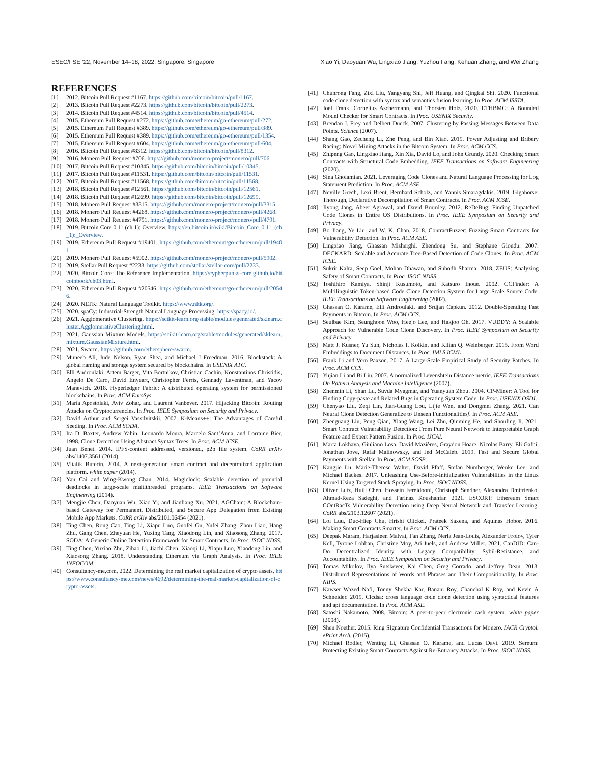ESEC/FSE ’22, November 14–18, 2022, Singapore, Singapore Xiao Yi, Daoyuan Wu, Lingxiao Jiang, Yuzhou Fang, Kehuan Zhang, and Wei Zhang
REFERENCES
[1] 2012. Bitcoin Pull Request #1167. https://github.com/bitcoin/bitcoin/pull/1167.
[2] 2013. Bitcoin Pull Request #2273. https://github.com/bitcoin/bitcoin/pull/2273.
[3] 2014. Bitcoin Pull Request #4514. https://github.com/bitcoin/bitcoin/pull/4514.
[4] 2015. Ethereum Pull Request #272. https://github.com/ethereum/go-ethereum/pull/272.
[5] 2015. Ethereum Pull Request #389. https://github.com/ethereum/go-ethereum/pull/389.
[6] 2015. Ethereum Pull Request #389. https://github.com/ethereum/go-ethereum/pull/1354.
[7] 2015. Ethereum Pull Request #604. https://github.com/ethereum/go-ethereum/pull/604.
[8] 2016. Bitcoin Pull Request #8312. https://github.com/bitcoin/bitcoin/pull/8312.
[9] 2016. Monero Pull Request #706. https://github.com/monero-project/monero/pull/706.
[10] 2017. Bitcoin Pull Request #10345. https://github.com/bitcoin/bitcoin/pull/10345.
[11] 2017. Bitcoin Pull Request #11531. https://github.com/bitcoin/bitcoin/pull/11531.
[12] 2017. Bitcoin Pull Request #11568. https://github.com/bitcoin/bitcoin/pull/11568.
[13] 2018. Bitcoin Pull Request #12561. https://github.com/bitcoin/bitcoin/pull/12561.
[14] 2018. Bitcoin Pull Request #12699. https://github.com/bitcoin/bitcoin/pull/12699.
[15] 2018. Monero Pull Request #3315. https://github.com/monero-project/monero/pull/3315.
[16] 2018. Monero Pull Request #4268. https://github.com/monero-project/monero/pull/4268.
[17] 2018. Monero Pull Request #4791. https://github.com/monero-project/monero/pull/4791.
[18] 2019. Bitcoin Core 0.11 (ch 1): Overview. https://en.bitcoin.it/wiki/Bitcoin_Core_0.11_(ch_1):_Overview.
[19] 2019. Ethereum Pull Request #19401. https://github.com/ethereum/go-ethereum/pull/19401.
[20] 2019. Monero Pull Request #5902. https://github.com/monero-project/monero/pull/5902.
[21] 2019. Stellar Pull Request #2233. https://github.com/stellar/stellar-core/pull/2233.
[22] 2020. Bitcoin Core: The Reference Implementation. https://cypherpunks-core.github.io/bitcoinbook/ch03.html.
[23] 2020. Ethereum Pull Request #20546. https://github.com/ethereum/go-ethereum/pull/20546.
[24] 2020. NLTK: Natural Language Toolkit. https://www.nltk.org/.
[25] 2020. spaCy: Industrial-Strength Natural Language Processing. https://spacy.io/.
[26] 2021. Agglomerative Clustering. https://scikit-learn.org/stable/modules/generated/sklearn.cluster.AgglomerativeClustering.html.
[27] 2021. Gaussian Mixture Models. https://scikit-learn.org/stable/modules/generated/sklearn.mixture.GaussianMixture.html.
[28] 2021. Swarm. https://github.com/ethersphere/swarm.
[29] Muneeb Ali, Jude Nelson, Ryan Shea, and Michael J Freedman. 2016. Blockstack: A global naming and storage system secured by blockchains. In USENIX ATC.
[30] Elli Androulaki, Artem Barger, Vita Bortnikov, Christian Cachin, Konstantinos Christidis, Angelo De Caro, David Enyeart, Christopher Ferris, Gennady Laventman, and Yacov Manevich. 2018. Hyperledger Fabric: A distributed operating system for permissioned blockchains. In Proc. ACM EuroSys.
[31] Maria Apostolaki, Aviv Zohar, and Laurent Vanbever. 2017. Hijacking Bitcoin: Routing Attacks on Cryptocurrencies. In Proc. IEEE Symposium on Security and Privacy.
[32] David Arthur and Sergei Vassilvitskii. 2007. K-Means++: The Advantages of Careful Seeding. In Proc. ACM SODA.
[33] Ira D. Baxter, Andrew Yahin, Leonardo Moura, Marcelo Sant’Anna, and Lorraine Bier. 1998. Clone Detection Using Abstract Syntax Trees. In Proc. ACM ICSE.
[34] Juan Benet. 2014. IPFS-content addressed, versioned, p2p file system. CoRR arXiv abs/1407.3561 (2014).
[35] Vitalik Buterin. 2014. A next-generation smart contract and decentralized application platform. white paper (2014).
[36] Yan Cai and Wing-Kwong Chan. 2014. Magiclock: Scalable detection of potential deadlocks in large-scale multithreaded programs. IEEE Transactions on Software Engineering (2014).
[37] Mengjie Chen, Daoyuan Wu, Xiao Yi, and Jianliang Xu. 2021. AGChain: A Blockchain-based Gateway for Permanent, Distributed, and Secure App Delegation from Existing Mobile App Markets. CoRR arXiv abs/2101.06454 (2021).
[38] Ting Chen, Rong Cao, Ting Li, Xiapu Luo, Guofei Gu, Yufei Zhang, Zhou Liao, Hang Zhu, Gang Chen, Zheyuan He, Yuxing Tang, Xiaodong Lin, and Xiaosong Zhang. 2017. SODA: A Generic Online Detection Framework for Smart Contracts. In Proc. ISOC NDSS.
[39] Ting Chen, Yuxiao Zhu, Zihao Li, Jiachi Chen, Xiaoqi Li, Xiapu Luo, Xiaodong Lin, and Xiaosong Zhang. 2018. Understanding Ethereum via Graph Analysis. In Proc. IEEE INFOCOM.
[40] Consultancy-me.com. 2022. Determining the real market capitalization of crypto assets. https://www.consultancy-me.com/news/4692/determining-the-real-market-capitalization-of-crypto-assets.
[41] Chunrong Fang, Zixi Liu, Yangyang Shi, Jeff Huang, and Qingkai Shi. 2020. Functional code clone detection with syntax and semantics fusion learning. In Proc. ACM ISSTA.
[42] Joel Frank, Cornelius Aschermann, and Thorsten Holz. 2020. ETHBMC: A Bounded Model Checker for Smart Contracts. In Proc. USENIX Security.
[43] Brendan J. Frey and Delbert Dueck. 2007. Clustering by Passing Messages Between Data Points. Science (2007).
[44] Shang Gao, Zecheng Li, Zhe Peng, and Bin Xiao. 2019. Power Adjusting and Bribery Racing: Novel Mining Attacks in the Bitcoin System. In Proc. ACM CCS.
[45] Zhipeng Gao, Lingxiao Jiang, Xin Xia, David Lo, and John Grundy. 2020. Checking Smart Contracts with Structural Code Embedding. IEEE Transactions on Software Engineering (2020).
[46] Sina Gholamian. 2021. Leveraging Code Clones and Natural Language Processing for Log Statement Prediction. In Proc. ACM ASE.
[47] Neville Grech, Lexi Brent, Bernhard Scholz, and Yannis Smaragdakis. 2019. Gigahorse: Thorough, Declarative Decompilation of Smart Contracts. In Proc. ACM ICSE.
[48] Jiyong Jang, Abeer Agrawal, and David Brumley. 2012. ReDeBug: Finding Unpatched Code Clones in Entire OS Distributions. In Proc. IEEE Symposium on Security and Privacy.
[49] Bo Jiang, Ye Liu, and W. K. Chan. 2018. ContractFuzzer: Fuzzing Smart Contracts for Vulnerability Detection. In Proc. ACM ASE.
[50] Lingxiao Jiang, Ghassan Misherghi, Zhendong Su, and Stephane Glondu. 2007. DECKARD: Scalable and Accurate Tree-Based Detection of Code Clones. In Proc. ACM ICSE.
[51] Sukrit Kalra, Seep Goel, Mohan Dhawan, and Subodh Sharma. 2018. ZEUS: Analyzing Safety of Smart Contracts. In Proc. ISOC NDSS.
[52] Toshihiro Kamiya, Shinji Kusumoto, and Katsuro Inoue. 2002. CCFinder: A Multilinguistic Token-based Code Clone Detection System for Large Scale Source Code. IEEE Transactions on Software Engineering (2002).
[53] Ghassan O. Karame, Elli Androulaki, and Srdjan Capkun. 2012. Double-Spending Fast Payments in Bitcoin. In Proc. ACM CCS.
[54] Seulbae Kim, Seunghoon Woo, Heejo Lee, and Hakjoo Oh. 2017. VUDDY: A Scalable Approach for Vulnerable Code Clone Discovery. In Proc. IEEE Symposium on Security and Privacy.
[55] Matt J. Kusner, Yu Sun, Nicholas I. Kolkin, and Kilian Q. Weinberger. 2015. From Word Embeddings to Document Distances. In Proc. IMLS ICML.
[56] Frank Li and Vern Paxson. 2017. A Large-Scale Empirical Study of Security Patches. In Proc. ACM CCS.
[57] Yujian Li and Bi Liu. 2007. A normalized Levenshtein Distance metric. IEEE Transactions On Pattern Analysis and Machine Intelligence (2007).
[58] Zhenmin Li, Shan Lu, Suvda Myagmar, and Yuanyuan Zhou. 2004. CP-Miner: A Tool for Finding Copy-paste and Related Bugs in Operating System Code. In Proc. USENIX OSDI.
[59] Chenyao Liu, Zeqi Lin, Jian-Guang Lou, Lijie Wen, and Dongmei Zhang. 2021. Can Neural Clone Detection Generalize to Unseen Functionalitiesf. In Proc. ACM ASE.
[60] Zhenguang Liu, Peng Qian, Xiang Wang, Lei Zhu, Qinming He, and Shouling Ji. 2021. Smart Contract Vulnerability Detection: From Pure Neural Network to Interpretable Graph Feature and Expert Pattern Fusion. In Proc. IJCAI.
[61] Marta Lokhava, Giuliano Losa, David Mazières, Graydon Hoare, Nicolas Barry, Eli Gafni, Jonathan Jove, Rafał Malinowsky, and Jed McCaleb. 2019. Fast and Secure Global Payments with Stellar. In Proc. ACM SOSP.
[62] Kangjie Lu, Marie-Therese Walter, David Pfaff, Stefan Nümberger, Wenke Lee, and Michael Backes. 2017. Unleashing Use-Before-Initialization Vulnerabilities in the Linux Kernel Using Targeted Stack Spraying. In Proc. ISOC NDSS.
[63] Oliver Lutz, Huili Chen, Hossein Fereidooni, Christoph Sendner, Alexandra Dmitrienko, Ahmad-Reza Sadeghi, and Farinaz Koushanfar. 2021. ESCORT: Ethereum Smart COntRacTs Vulnerability Detection using Deep Neural Network and Transfer Learning. CoRR abs/2103.12607 (2021).
[64] Loi Luu, Duc-Hiep Chu, Hrishi Olickel, Prateek Saxena, and Aquinas Hobor. 2016. Making Smart Contracts Smarter. In Proc. ACM CCS.
[65] Deepak Maram, Harjasleen Malvai, Fan Zhang, Nerla Jean-Louis, Alexander Frolov, Tyler Kell, Tyrone Lobban, Christine Moy, Ari Juels, and Andrew Miller. 2021. CanDID: Can-Do Decentralized Identity with Legacy Compatibility, Sybil-Resistance, and Accountability. In Proc. IEEE Symposium on Security and Privacy.
[66] Tomas Mikolov, Ilya Sutskever, Kai Chen, Greg Corrado, and Jeffrey Dean. 2013. Distributed Representations of Words and Phrases and Their Compositionality. In Proc. NIPS.
[67] Kawser Wazed Nafi, Tonny Shekha Kar, Banani Roy, Chanchal K Roy, and Kevin A Schneider. 2019. Clcdsa: cross language code clone detection using syntactical features and api documentation. In Proc. ACM ASE.
[68] Satoshi Nakamoto. 2008. Bitcoin: A peer-to-peer electronic cash system. white paper (2008).
[69] Shen Noether. 2015. Ring SIgnature Confidential Transactions for Monero. IACR Cryptol. ePrint Arch. (2015).
[70] Michael Rodler, Wenting Li, Ghassan O. Karame, and Lucas Davi. 2019. Sereum: Protecting Existing Smart Contracts Against Re-Entrancy Attacks. In Proc. ISOC NDSS.